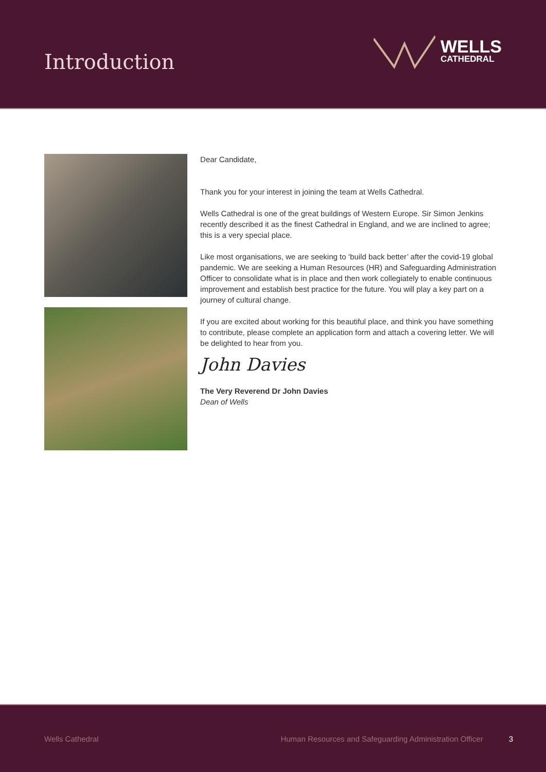Introduction
WELLS
CATHEDRAL
Dear Candidate,
Thank you for your interest in joining the team at Wells Cathedral.
Wells Cathedral is one of the great buildings of Western Europe. Sir Simon Jenkins recently described it as the finest Cathedral in England, and we are inclined to agree; this is a very special place.
Like most organisations, we are seeking to ‘build back better’ after the covid-19 global pandemic. We are seeking a Human Resources (HR) and Safeguarding Administration Officer to consolidate what is in place and then work collegiately to enable continuous improvement and establish best practice for the future. You will play a key part on a journey of cultural change.
If you are excited about working for this beautiful place, and think you have something to contribute, please complete an application form and attach a covering letter. We will be delighted to hear from you.
John Davies
The Very Reverend Dr John Davies
Dean of Wells
Wells Cathedral Human Resources and Safeguarding Administration Officer 3